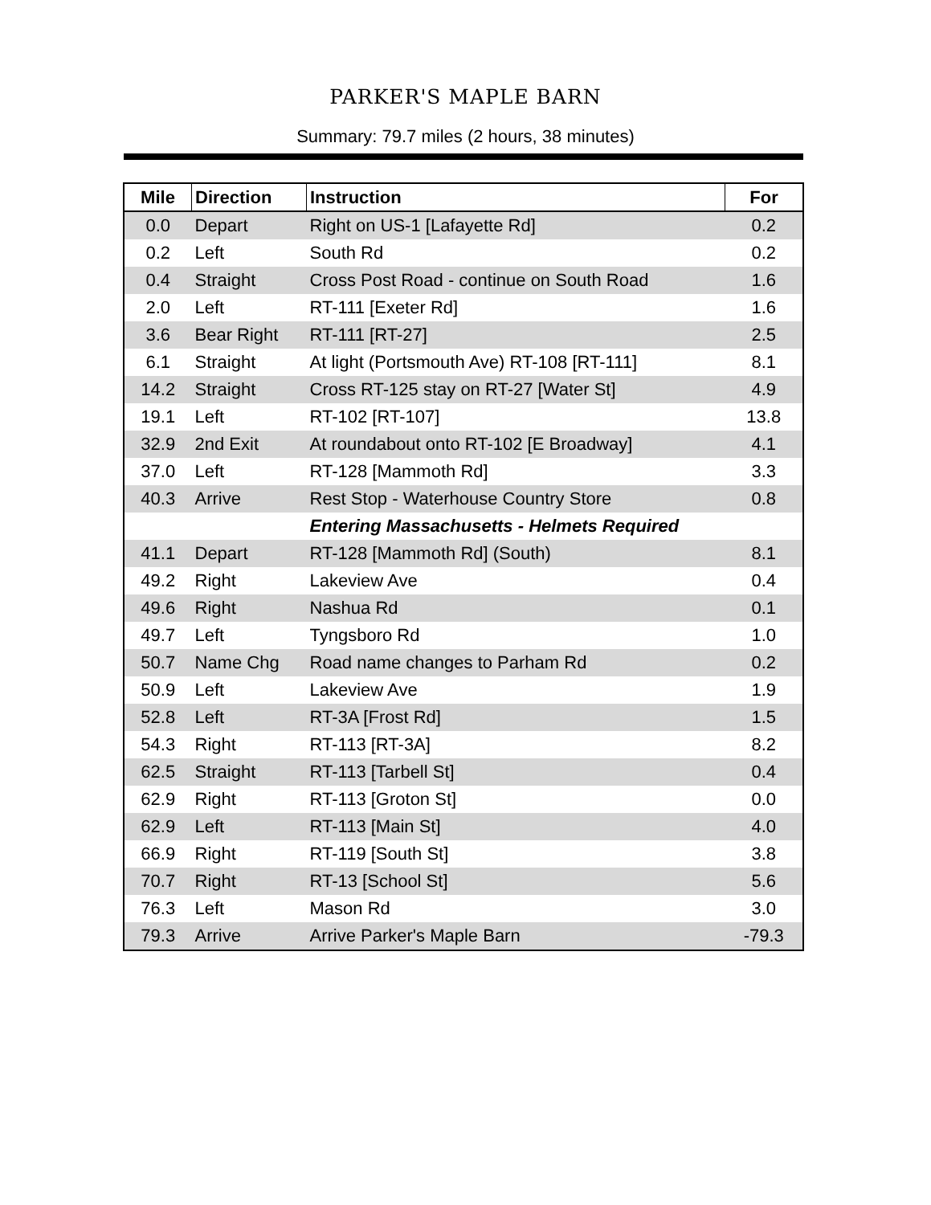PARKER'S MAPLE BARN
Summary: 79.7 miles (2 hours, 38 minutes)
| Mile | Direction | Instruction | For |
| --- | --- | --- | --- |
| 0.0 | Depart | Right on US-1 [Lafayette Rd] | 0.2 |
| 0.2 | Left | South Rd | 0.2 |
| 0.4 | Straight | Cross Post Road - continue on South Road | 1.6 |
| 2.0 | Left | RT-111 [Exeter Rd] | 1.6 |
| 3.6 | Bear Right | RT-111 [RT-27] | 2.5 |
| 6.1 | Straight | At light (Portsmouth Ave) RT-108 [RT-111] | 8.1 |
| 14.2 | Straight | Cross RT-125 stay on RT-27 [Water St] | 4.9 |
| 19.1 | Left | RT-102 [RT-107] | 13.8 |
| 32.9 | 2nd Exit | At roundabout onto RT-102 [E Broadway] | 4.1 |
| 37.0 | Left | RT-128 [Mammoth Rd] | 3.3 |
| 40.3 | Arrive | Rest Stop - Waterhouse Country Store | 0.8 |
| | | Entering Massachusetts - Helmets Required | |
| 41.1 | Depart | RT-128 [Mammoth Rd] (South) | 8.1 |
| 49.2 | Right | Lakeview Ave | 0.4 |
| 49.6 | Right | Nashua Rd | 0.1 |
| 49.7 | Left | Tyngsboro Rd | 1.0 |
| 50.7 | Name Chg | Road name changes to Parham Rd | 0.2 |
| 50.9 | Left | Lakeview Ave | 1.9 |
| 52.8 | Left | RT-3A [Frost Rd] | 1.5 |
| 54.3 | Right | RT-113 [RT-3A] | 8.2 |
| 62.5 | Straight | RT-113 [Tarbell St] | 0.4 |
| 62.9 | Right | RT-113 [Groton St] | 0.0 |
| 62.9 | Left | RT-113 [Main St] | 4.0 |
| 66.9 | Right | RT-119 [South St] | 3.8 |
| 70.7 | Right | RT-13 [School St] | 5.6 |
| 76.3 | Left | Mason Rd | 3.0 |
| 79.3 | Arrive | Arrive Parker's Maple Barn | -79.3 |